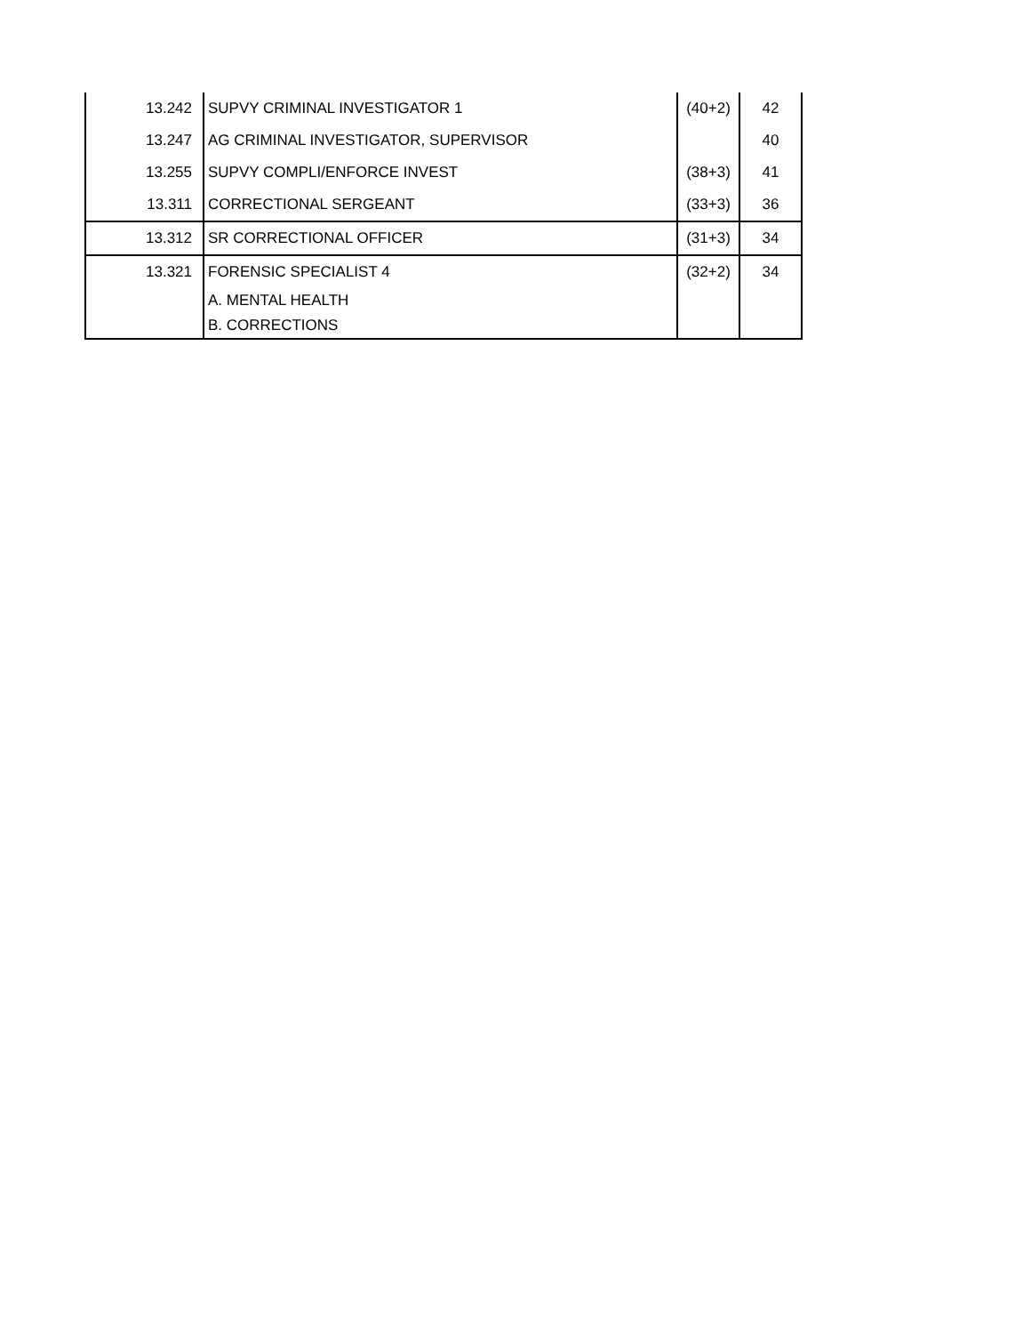| 13.242 | SUPVY CRIMINAL INVESTIGATOR 1 | (40+2) | 42 |
| 13.247 | AG CRIMINAL INVESTIGATOR, SUPERVISOR | | 40 |
| 13.255 | SUPVY COMPLI/ENFORCE INVEST | (38+3) | 41 |
| 13.311 | CORRECTIONAL SERGEANT | (33+3) | 36 |
| 13.312 | SR CORRECTIONAL OFFICER | (31+3) | 34 |
| 13.321 | FORENSIC SPECIALIST 4 | (32+2) | 34 |
| | A. MENTAL HEALTH | | |
| | B. CORRECTIONS | | |